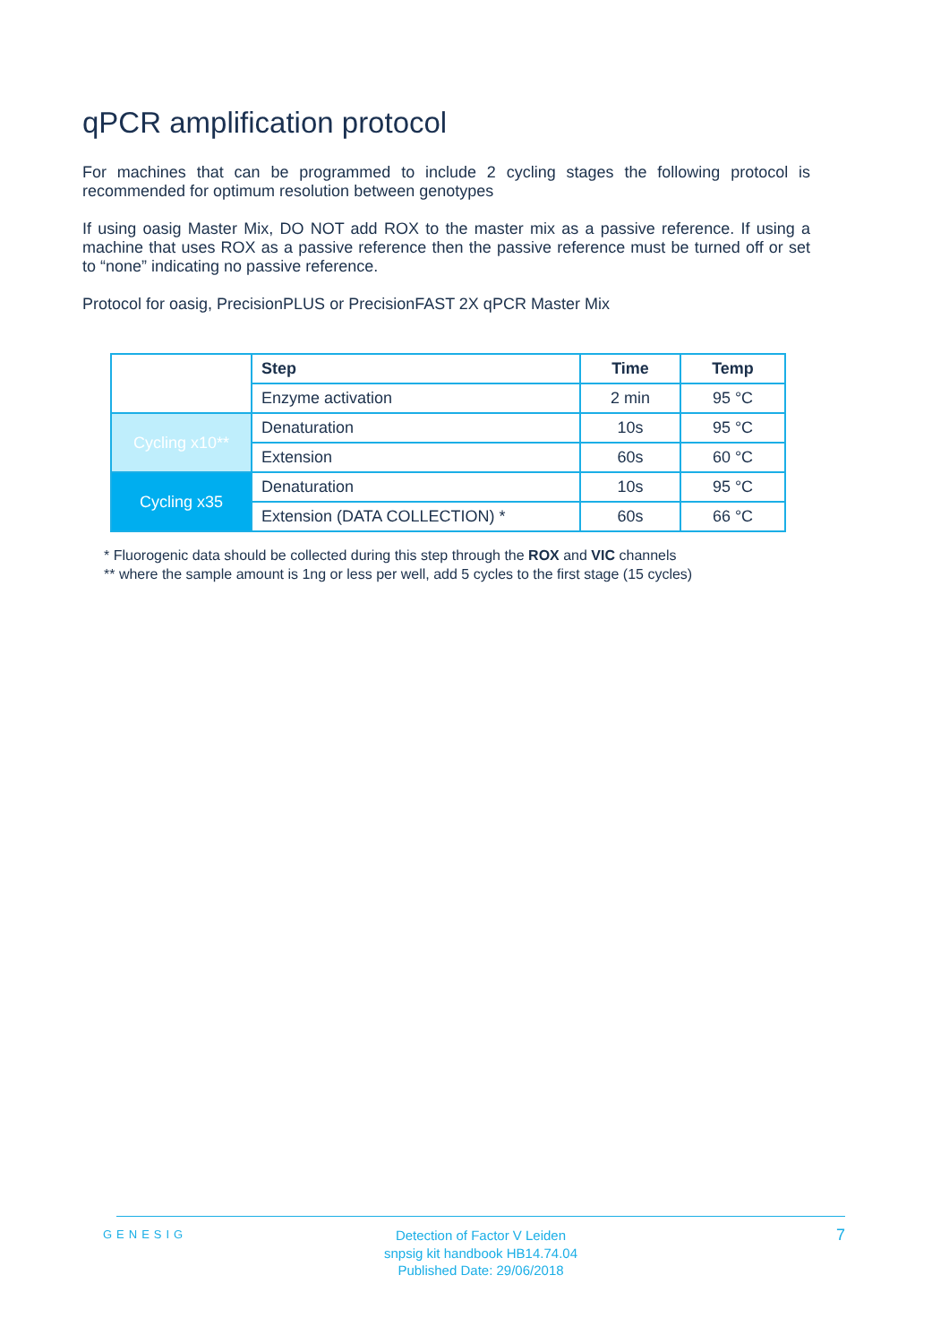qPCR amplification protocol
For machines that can be programmed to include 2 cycling stages the following protocol is recommended for optimum resolution between genotypes
If using oasig Master Mix, DO NOT add ROX to the master mix as a passive reference. If using a machine that uses ROX as a passive reference then the passive reference must be turned off or set to “none” indicating no passive reference.
Protocol for oasig, PrecisionPLUS or PrecisionFAST 2X qPCR Master Mix
| | Step | Time | Temp |
| | Enzyme activation | 2 min | 95 °C |
| Cycling x10** | Denaturation | 10s | 95 °C |
| | Extension | 60s | 60 °C |
| Cycling x35 | Denaturation | 10s | 95 °C |
| | Extension (DATA COLLECTION) * | 60s | 66 °C |
* Fluorogenic data should be collected during this step through the ROX and VIC channels
** where the sample amount is 1ng or less per well, add 5 cycles to the first stage (15 cycles)
GENESIG
Detection of Factor V Leiden
snpsig kit handbook HB14.74.04
Published Date: 29/06/2018
7